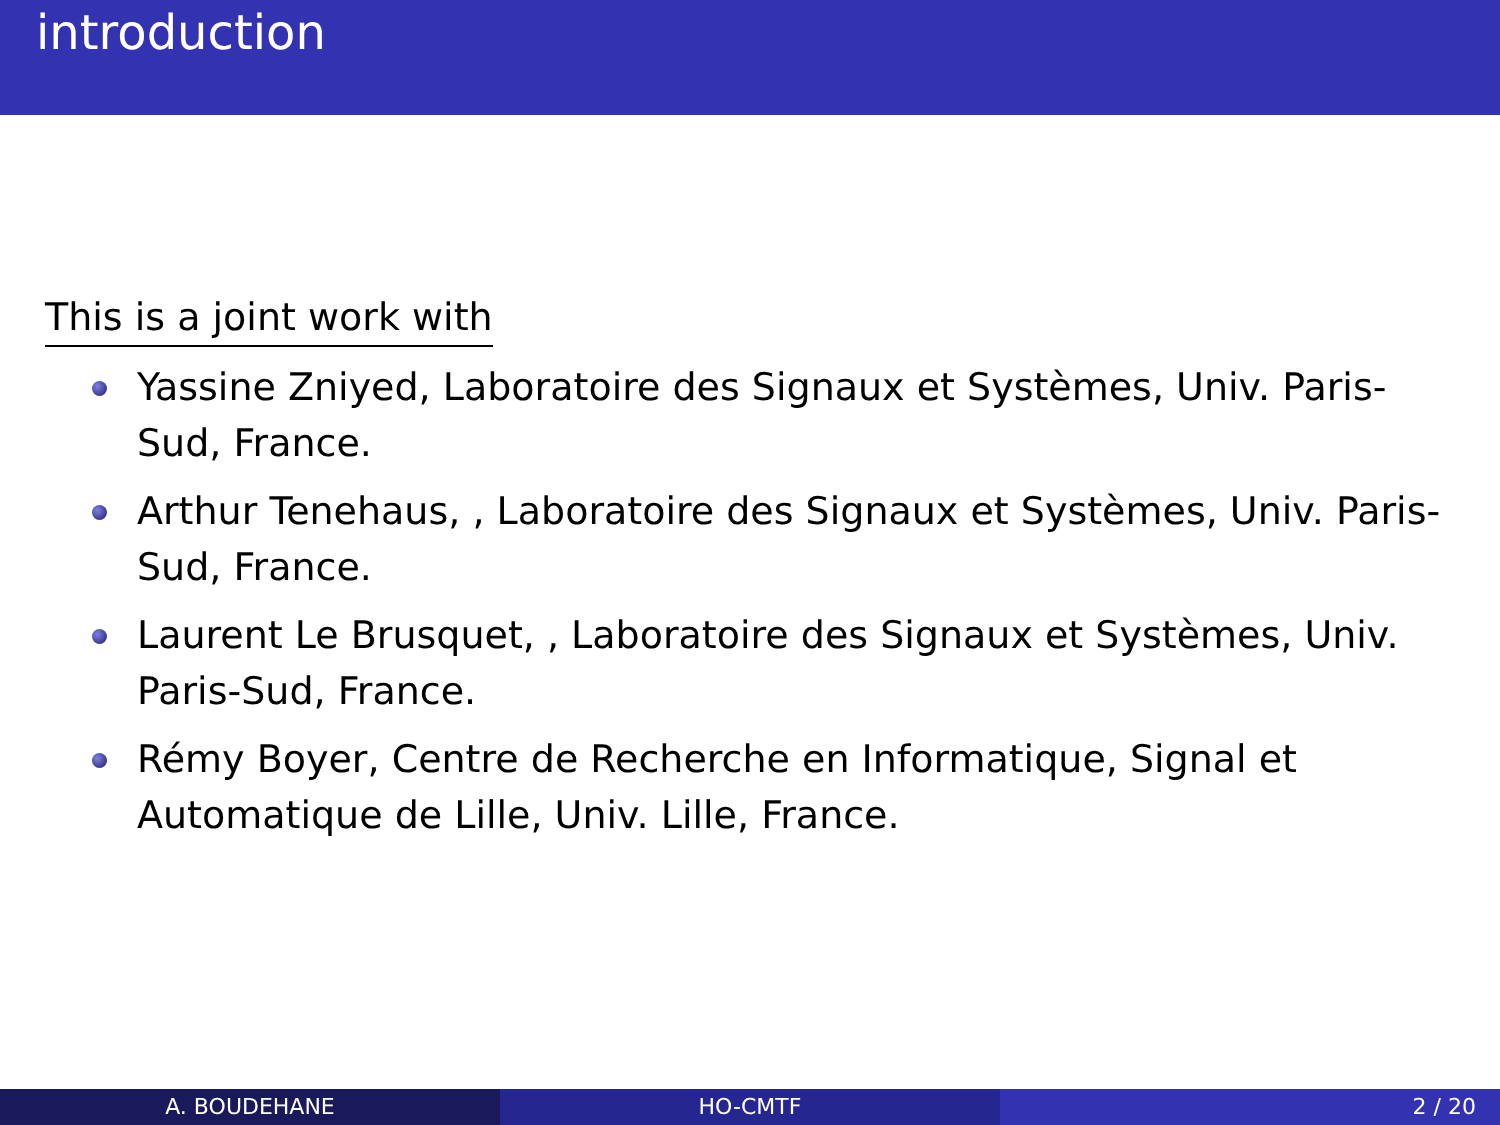introduction
This is a joint work with
Yassine Zniyed, Laboratoire des Signaux et Systèmes, Univ. Paris-Sud, France.
Arthur Tenehaus, , Laboratoire des Signaux et Systèmes, Univ. Paris-Sud, France.
Laurent Le Brusquet, , Laboratoire des Signaux et Systèmes, Univ. Paris-Sud, France.
Rémy Boyer, Centre de Recherche en Informatique, Signal et Automatique de Lille, Univ. Lille, France.
A. BOUDEHANE HO-CMTF 2 / 20